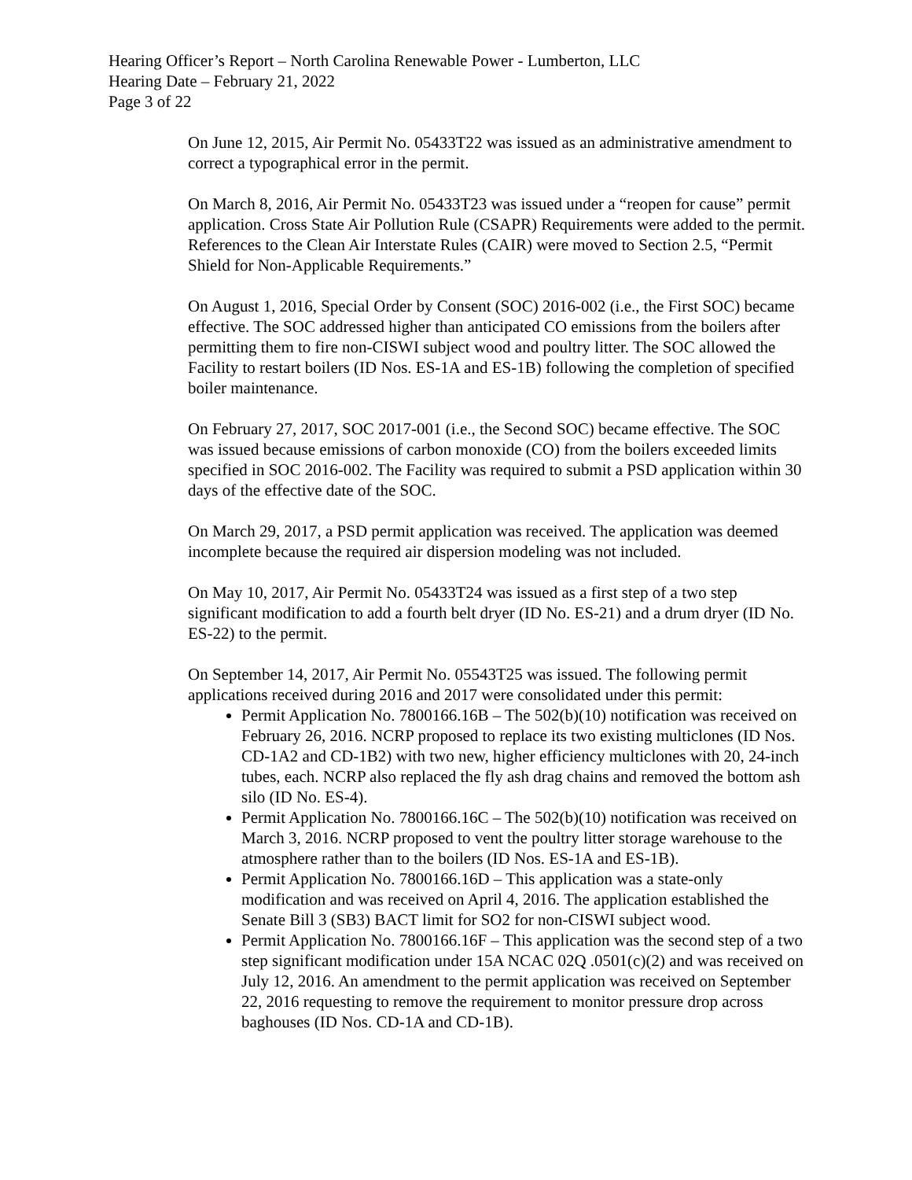Hearing Officer’s Report – North Carolina Renewable Power - Lumberton, LLC
Hearing Date – February 21, 2022
Page 3 of 22
On June 12, 2015, Air Permit No. 05433T22 was issued as an administrative amendment to correct a typographical error in the permit.
On March 8, 2016, Air Permit No. 05433T23 was issued under a “reopen for cause” permit application. Cross State Air Pollution Rule (CSAPR) Requirements were added to the permit. References to the Clean Air Interstate Rules (CAIR) were moved to Section 2.5, “Permit Shield for Non-Applicable Requirements.”
On August 1, 2016, Special Order by Consent (SOC) 2016-002 (i.e., the First SOC) became effective. The SOC addressed higher than anticipated CO emissions from the boilers after permitting them to fire non-CISWI subject wood and poultry litter. The SOC allowed the Facility to restart boilers (ID Nos. ES-1A and ES-1B) following the completion of specified boiler maintenance.
On February 27, 2017, SOC 2017-001 (i.e., the Second SOC) became effective. The SOC was issued because emissions of carbon monoxide (CO) from the boilers exceeded limits specified in SOC 2016-002. The Facility was required to submit a PSD application within 30 days of the effective date of the SOC.
On March 29, 2017, a PSD permit application was received. The application was deemed incomplete because the required air dispersion modeling was not included.
On May 10, 2017, Air Permit No. 05433T24 was issued as a first step of a two step significant modification to add a fourth belt dryer (ID No. ES-21) and a drum dryer (ID No. ES-22) to the permit.
On September 14, 2017, Air Permit No. 05543T25 was issued. The following permit applications received during 2016 and 2017 were consolidated under this permit:
Permit Application No. 7800166.16B – The 502(b)(10) notification was received on February 26, 2016. NCRP proposed to replace its two existing multiclones (ID Nos. CD-1A2 and CD-1B2) with two new, higher efficiency multiclones with 20, 24-inch tubes, each. NCRP also replaced the fly ash drag chains and removed the bottom ash silo (ID No. ES-4).
Permit Application No. 7800166.16C – The 502(b)(10) notification was received on March 3, 2016. NCRP proposed to vent the poultry litter storage warehouse to the atmosphere rather than to the boilers (ID Nos. ES-1A and ES-1B).
Permit Application No. 7800166.16D – This application was a state-only modification and was received on April 4, 2016. The application established the Senate Bill 3 (SB3) BACT limit for SO2 for non-CISWI subject wood.
Permit Application No. 7800166.16F – This application was the second step of a two step significant modification under 15A NCAC 02Q .0501(c)(2) and was received on July 12, 2016. An amendment to the permit application was received on September 22, 2016 requesting to remove the requirement to monitor pressure drop across baghouses (ID Nos. CD-1A and CD-1B).